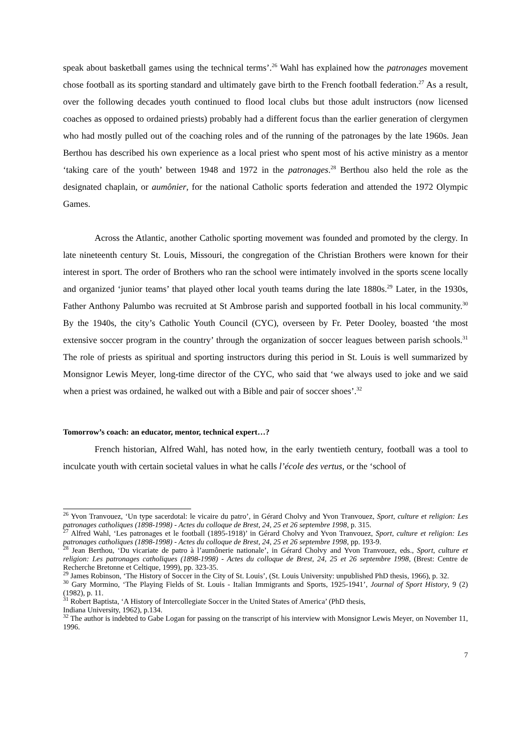speak about basketball games using the technical terms’.<sup>26</sup> Wahl has explained how the patronages movement chose football as its sporting standard and ultimately gave birth to the French football federation.<sup>27</sup> As a result, over the following decades youth continued to flood local clubs but those adult instructors (now licensed coaches as opposed to ordained priests) probably had a different focus than the earlier generation of clergymen who had mostly pulled out of the coaching roles and of the running of the patronages by the late 1960s. Jean Berthou has described his own experience as a local priest who spent most of his active ministry as a mentor ‘taking care of the youth’ between 1948 and 1972 in the patronages.<sup>28</sup> Berthou also held the role as the designated chaplain, or aumônier, for the national Catholic sports federation and attended the 1972 Olympic Games.
Across the Atlantic, another Catholic sporting movement was founded and promoted by the clergy. In late nineteenth century St. Louis, Missouri, the congregation of the Christian Brothers were known for their interest in sport. The order of Brothers who ran the school were intimately involved in the sports scene locally and organized ‘junior teams’ that played other local youth teams during the late 1880s.<sup>29</sup> Later, in the 1930s, Father Anthony Palumbo was recruited at St Ambrose parish and supported football in his local community.<sup>30</sup> By the 1940s, the city’s Catholic Youth Council (CYC), overseen by Fr. Peter Dooley, boasted ‘the most extensive soccer program in the country’ through the organization of soccer leagues between parish schools.<sup>31</sup> The role of priests as spiritual and sporting instructors during this period in St. Louis is well summarized by Monsignor Lewis Meyer, long-time director of the CYC, who said that ‘we always used to joke and we said when a priest was ordained, he walked out with a Bible and pair of soccer shoes’.<sup>32</sup>
Tomorrow’s coach: an educator, mentor, technical expert…?
French historian, Alfred Wahl, has noted how, in the early twentieth century, football was a tool to inculcate youth with certain societal values in what he calls l’école des vertus, or the ‘school of
<sup>26</sup> Yvon Tranvouez, ‘Un type sacerdotal: le vicaire du patro’, in Gérard Cholvy and Yvon Tranvouez, Sport, culture et religion: Les patronages catholiques (1898-1998) - Actes du colloque de Brest, 24, 25 et 26 septembre 1998, p. 315.
<sup>27</sup> Alfred Wahl, ‘Les patronages et le football (1895-1918)’ in Gérard Cholvy and Yvon Tranvouez, Sport, culture et religion: Les patronages catholiques (1898-1998) - Actes du colloque de Brest, 24, 25 et 26 septembre 1998, pp. 193-9.
<sup>28</sup> Jean Berthou, ‘Du vicariate de patro à l’aumônerie nationale’, in Gérard Cholvy and Yvon Tranvouez, eds., Sport, culture et religion: Les patronages catholiques (1898-1998) - Actes du colloque de Brest, 24, 25 et 26 septembre 1998, (Brest: Centre de Recherche Bretonne et Celtique, 1999), pp. 323-35.
<sup>29</sup> James Robinson, ‘The History of Soccer in the City of St. Louis’, (St. Louis University: unpublished PhD thesis, 1966), p. 32.
<sup>30</sup> Gary Mormino, ‘The Playing Fields of St. Louis - Italian Immigrants and Sports, 1925-1941’, Journal of Sport History, 9 (2) (1982), p. 11.
<sup>31</sup> Robert Baptista, ‘A History of Intercollegiate Soccer in the United States of America’ (PhD thesis,
Indiana University, 1962), p.134.
<sup>32</sup> The author is indebted to Gabe Logan for passing on the transcript of his interview with Monsignor Lewis Meyer, on November 11, 1996.
7